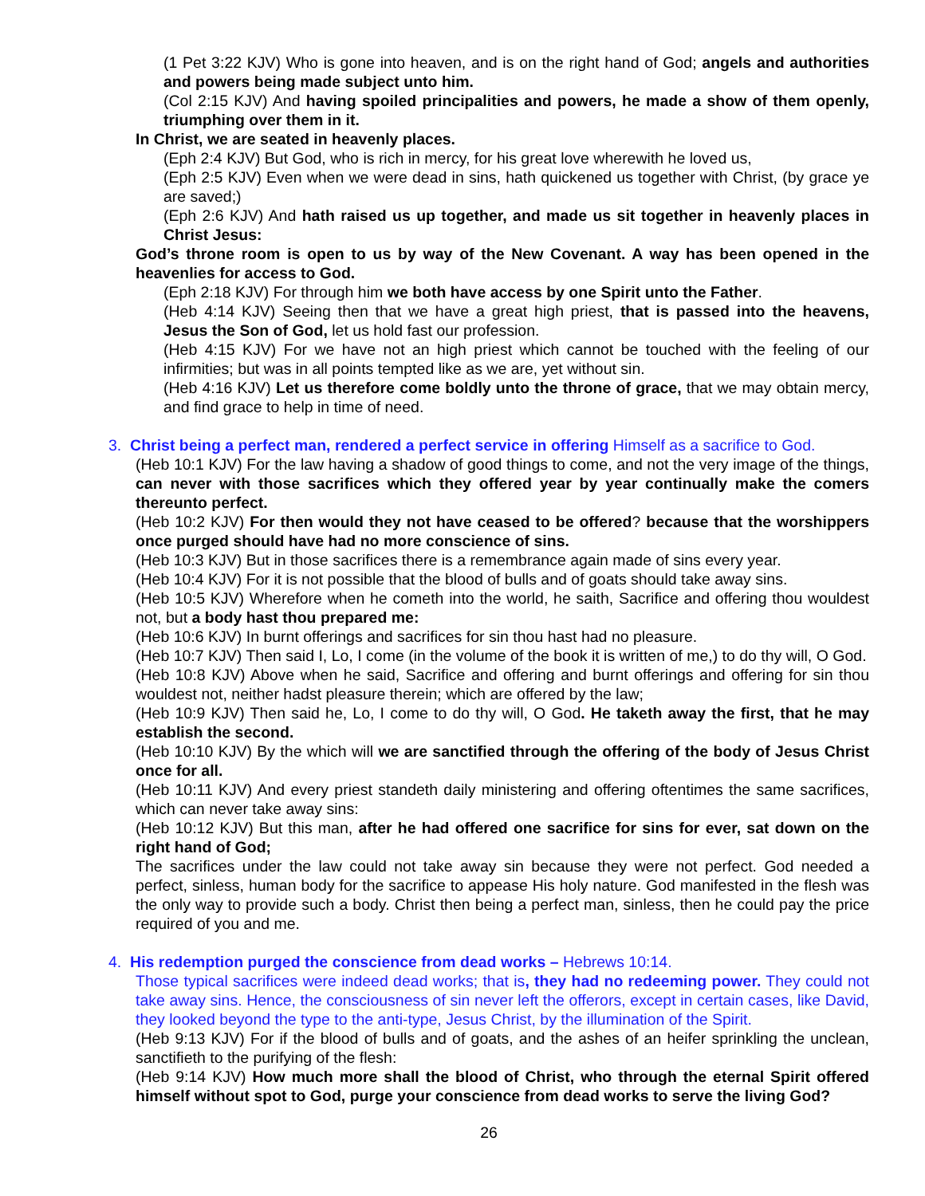(1 Pet 3:22 KJV) Who is gone into heaven, and is on the right hand of God; angels and authorities and powers being made subject unto him.
(Col 2:15 KJV) And having spoiled principalities and powers, he made a show of them openly, triumphing over them in it.
In Christ, we are seated in heavenly places.
(Eph 2:4 KJV) But God, who is rich in mercy, for his great love wherewith he loved us,
(Eph 2:5 KJV) Even when we were dead in sins, hath quickened us together with Christ, (by grace ye are saved;)
(Eph 2:6 KJV) And hath raised us up together, and made us sit together in heavenly places in Christ Jesus:
God’s throne room is open to us by way of the New Covenant. A way has been opened in the heavenlies for access to God.
(Eph 2:18 KJV) For through him we both have access by one Spirit unto the Father.
(Heb 4:14 KJV) Seeing then that we have a great high priest, that is passed into the heavens, Jesus the Son of God, let us hold fast our profession.
(Heb 4:15 KJV) For we have not an high priest which cannot be touched with the feeling of our infirmities; but was in all points tempted like as we are, yet without sin.
(Heb 4:16 KJV) Let us therefore come boldly unto the throne of grace, that we may obtain mercy, and find grace to help in time of need.
3. Christ being a perfect man, rendered a perfect service in offering Himself as a sacrifice to God.
(Heb 10:1 KJV) For the law having a shadow of good things to come, and not the very image of the things, can never with those sacrifices which they offered year by year continually make the comers thereunto perfect.
(Heb 10:2 KJV) For then would they not have ceased to be offered? because that the worshippers once purged should have had no more conscience of sins.
(Heb 10:3 KJV) But in those sacrifices there is a remembrance again made of sins every year.
(Heb 10:4 KJV) For it is not possible that the blood of bulls and of goats should take away sins.
(Heb 10:5 KJV) Wherefore when he cometh into the world, he saith, Sacrifice and offering thou wouldest not, but a body hast thou prepared me:
(Heb 10:6 KJV) In burnt offerings and sacrifices for sin thou hast had no pleasure.
(Heb 10:7 KJV) Then said I, Lo, I come (in the volume of the book it is written of me,) to do thy will, O God.
(Heb 10:8 KJV) Above when he said, Sacrifice and offering and burnt offerings and offering for sin thou wouldest not, neither hadst pleasure therein; which are offered by the law;
(Heb 10:9 KJV) Then said he, Lo, I come to do thy will, O God. He taketh away the first, that he may establish the second.
(Heb 10:10 KJV) By the which will we are sanctified through the offering of the body of Jesus Christ once for all.
(Heb 10:11 KJV) And every priest standeth daily ministering and offering oftentimes the same sacrifices, which can never take away sins:
(Heb 10:12 KJV) But this man, after he had offered one sacrifice for sins for ever, sat down on the right hand of God;
The sacrifices under the law could not take away sin because they were not perfect. God needed a perfect, sinless, human body for the sacrifice to appease His holy nature. God manifested in the flesh was the only way to provide such a body. Christ then being a perfect man, sinless, then he could pay the price required of you and me.
4. His redemption purged the conscience from dead works – Hebrews 10:14.
Those typical sacrifices were indeed dead works; that is, they had no redeeming power. They could not take away sins. Hence, the consciousness of sin never left the offerors, except in certain cases, like David, they looked beyond the type to the anti-type, Jesus Christ, by the illumination of the Spirit.
(Heb 9:13 KJV) For if the blood of bulls and of goats, and the ashes of an heifer sprinkling the unclean, sanctifieth to the purifying of the flesh:
(Heb 9:14 KJV) How much more shall the blood of Christ, who through the eternal Spirit offered himself without spot to God, purge your conscience from dead works to serve the living God?
26